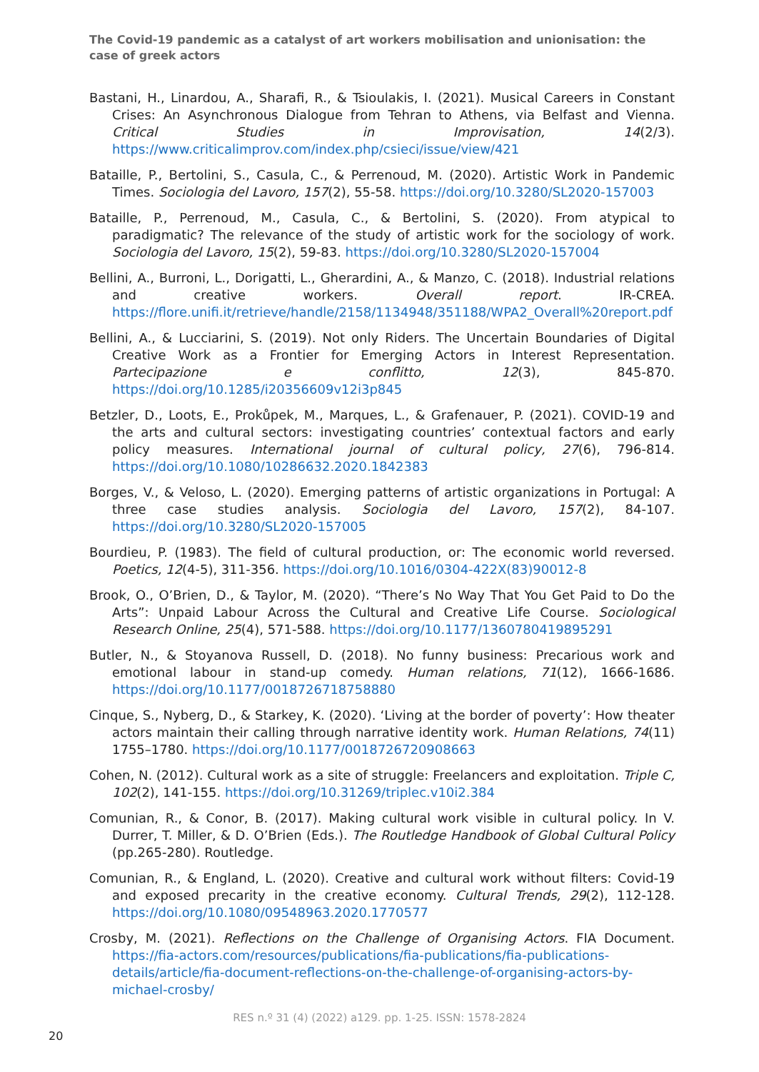The Covid-19 pandemic as a catalyst of art workers mobilisation and unionisation: the case of greek actors
Bastani, H., Linardou, A., Sharafi, R., & Tsioulakis, I. (2021). Musical Careers in Constant Crises: An Asynchronous Dialogue from Tehran to Athens, via Belfast and Vienna. Critical Studies in Improvisation, 14(2/3). https://www.criticalimprov.com/index.php/csieci/issue/view/421
Bataille, P., Bertolini, S., Casula, C., & Perrenoud, M. (2020). Artistic Work in Pandemic Times. Sociologia del Lavoro, 157(2), 55-58. https://doi.org/10.3280/SL2020-157003
Bataille, P., Perrenoud, M., Casula, C., & Bertolini, S. (2020). From atypical to paradigmatic? The relevance of the study of artistic work for the sociology of work. Sociologia del Lavoro, 15(2), 59-83. https://doi.org/10.3280/SL2020-157004
Bellini, A., Burroni, L., Dorigatti, L., Gherardini, A., & Manzo, C. (2018). Industrial relations and creative workers. Overall report. IR-CREA. https://flore.unifi.it/retrieve/handle/2158/1134948/351188/WPA2_Overall%20report.pdf
Bellini, A., & Lucciarini, S. (2019). Not only Riders. The Uncertain Boundaries of Digital Creative Work as a Frontier for Emerging Actors in Interest Representation. Partecipazione e conflitto, 12(3), 845-870. https://doi.org/10.1285/i20356609v12i3p845
Betzler, D., Loots, E., Prokůpek, M., Marques, L., & Grafenauer, P. (2021). COVID-19 and the arts and cultural sectors: investigating countries’ contextual factors and early policy measures. International journal of cultural policy, 27(6), 796-814. https://doi.org/10.1080/10286632.2020.1842383
Borges, V., & Veloso, L. (2020). Emerging patterns of artistic organizations in Portugal: A three case studies analysis. Sociologia del Lavoro, 157(2), 84-107. https://doi.org/10.3280/SL2020-157005
Bourdieu, P. (1983). The field of cultural production, or: The economic world reversed. Poetics, 12(4-5), 311-356. https://doi.org/10.1016/0304-422X(83)90012-8
Brook, O., O’Brien, D., & Taylor, M. (2020). “There’s No Way That You Get Paid to Do the Arts”: Unpaid Labour Across the Cultural and Creative Life Course. Sociological Research Online, 25(4), 571-588. https://doi.org/10.1177/1360780419895291
Butler, N., & Stoyanova Russell, D. (2018). No funny business: Precarious work and emotional labour in stand-up comedy. Human relations, 71(12), 1666-1686. https://doi.org/10.1177/0018726718758880
Cinque, S., Nyberg, D., & Starkey, K. (2020). ‘Living at the border of poverty’: How theater actors maintain their calling through narrative identity work. Human Relations, 74(11) 1755–1780. https://doi.org/10.1177/0018726720908663
Cohen, N. (2012). Cultural work as a site of struggle: Freelancers and exploitation. Triple C, 102(2), 141-155. https://doi.org/10.31269/triplec.v10i2.384
Comunian, R., & Conor, B. (2017). Making cultural work visible in cultural policy. In V. Durrer, T. Miller, & D. O’Brien (Eds.). The Routledge Handbook of Global Cultural Policy (pp.265-280). Routledge.
Comunian, R., & England, L. (2020). Creative and cultural work without filters: Covid-19 and exposed precarity in the creative economy. Cultural Trends, 29(2), 112-128. https://doi.org/10.1080/09548963.2020.1770577
Crosby, M. (2021). Reflections on the Challenge of Organising Actors. FIA Document. https://fia-actors.com/resources/publications/fia-publications/fia-publications-details/article/fia-document-reflections-on-the-challenge-of-organising-actors-by-michael-crosby/
RES n.º 31 (4) (2022) a129. pp. 1-25. ISSN: 1578-2824
20